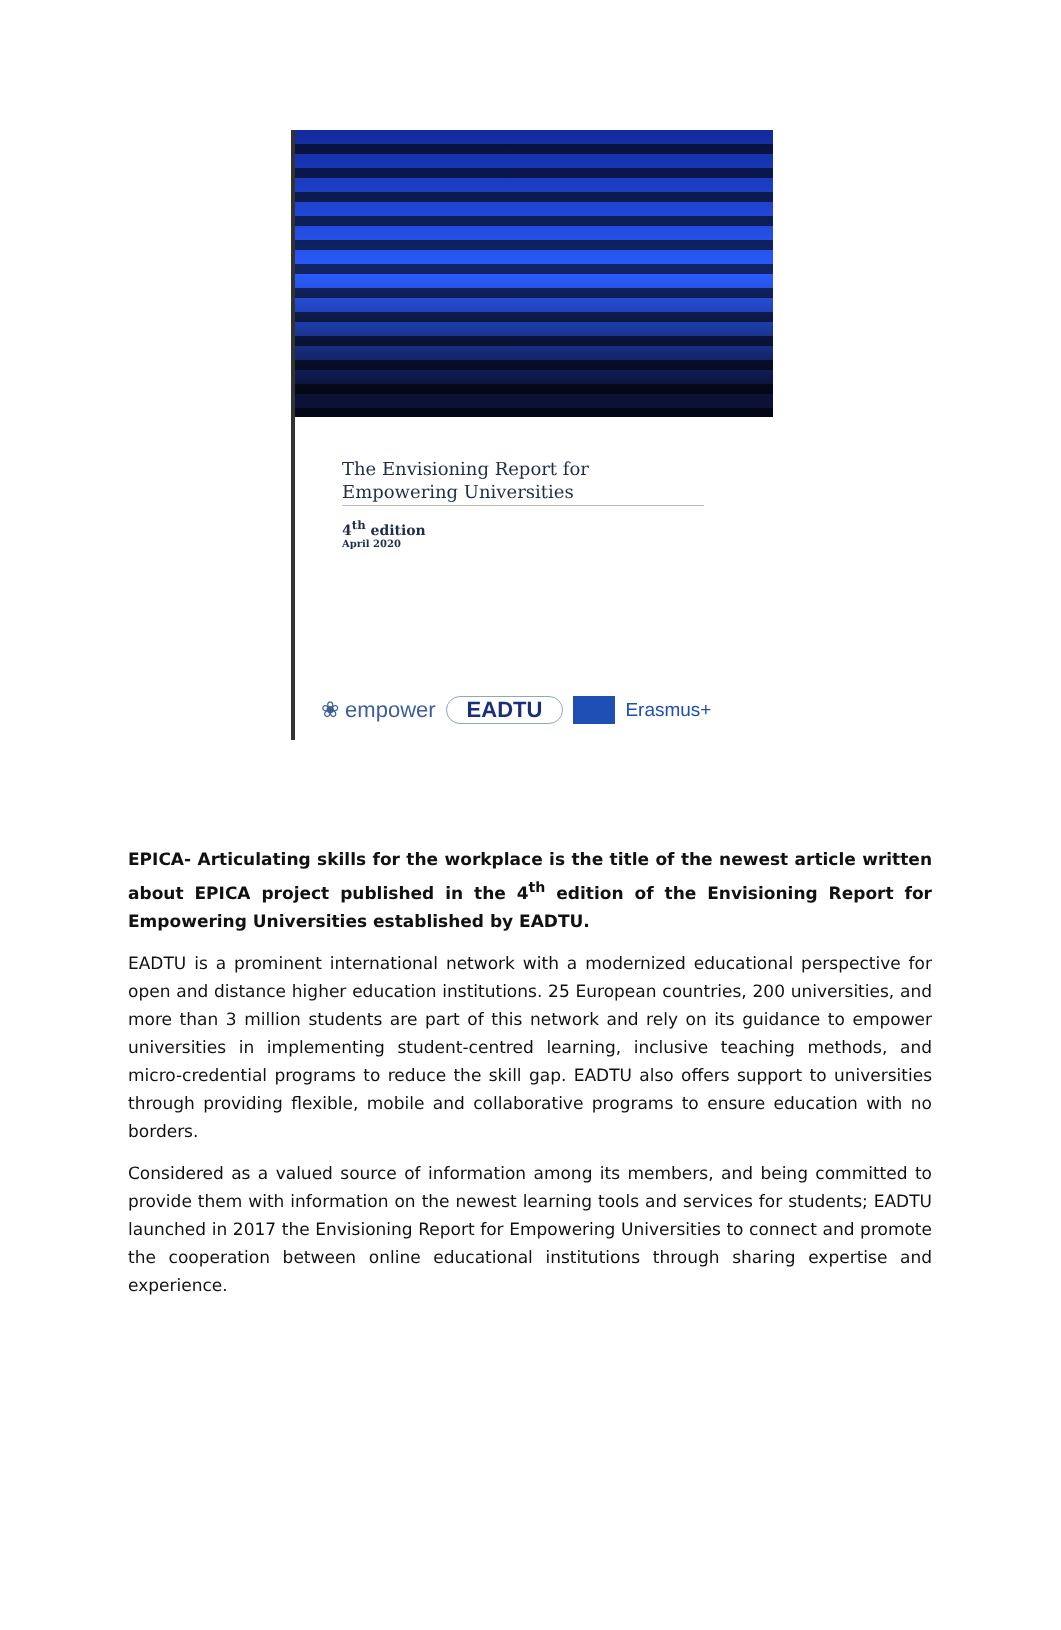The Envisioning Report for
Empowering Universities
4<sup>th</sup> edition
April 2020
❀ empower EADTU Erasmus+
EPICA- Articulating skills for the workplace is the title of the newest article written about EPICA project published in the 4<sup>th</sup> edition of the Envisioning Report for Empowering Universities established by EADTU.
EADTU is a prominent international network with a modernized educational perspective for open and distance higher education institutions. 25 European countries, 200 universities, and more than 3 million students are part of this network and rely on its guidance to empower universities in implementing student-centred learning, inclusive teaching methods, and micro-credential programs to reduce the skill gap. EADTU also offers support to universities through providing flexible, mobile and collaborative programs to ensure education with no borders.
Considered as a valued source of information among its members, and being committed to provide them with information on the newest learning tools and services for students; EADTU launched in 2017 the Envisioning Report for Empowering Universities to connect and promote the cooperation between online educational institutions through sharing expertise and experience.